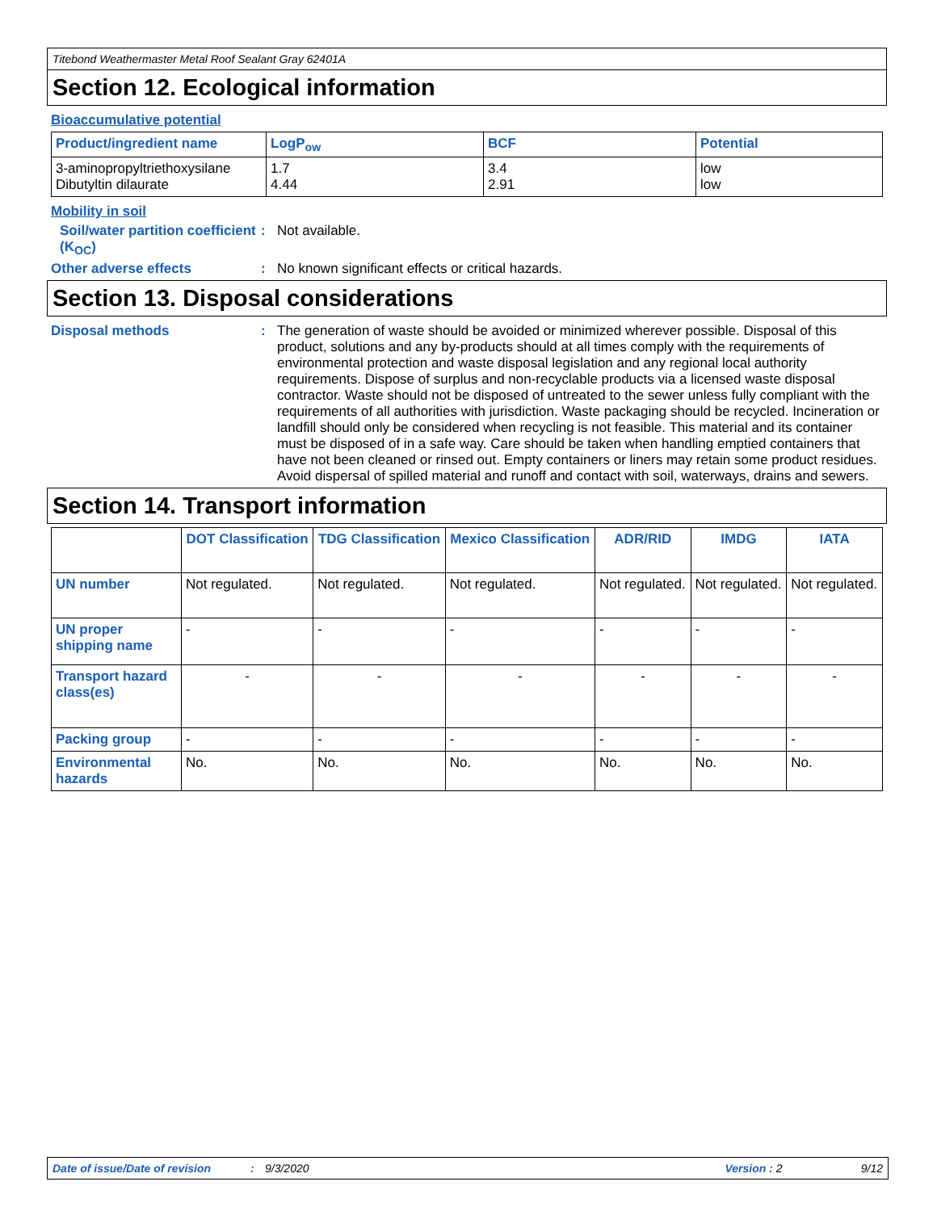Titebond Weathermaster Metal Roof Sealant Gray 62401A
Section 12. Ecological information
Bioaccumulative potential
| Product/ingredient name | LogP<sub>ow</sub> | BCF | Potential |
| --- | --- | --- | --- |
| 3-aminopropyltriethoxysilane Dibutyltin dilaurate | 1.7 4.44 | 3.4 2.91 | low low |
Mobility in soil
Soil/water partition coefficient (K<sub>OC</sub>)
: Not available.
Other adverse effects : No known significant effects or critical hazards.
Section 13. Disposal considerations
Disposal methods : The generation of waste should be avoided or minimized wherever possible. Disposal of this product, solutions and any by-products should at all times comply with the requirements of environmental protection and waste disposal legislation and any regional local authority requirements. Dispose of surplus and non-recyclable products via a licensed waste disposal contractor. Waste should not be disposed of untreated to the sewer unless fully compliant with the requirements of all authorities with jurisdiction. Waste packaging should be recycled. Incineration or landfill should only be considered when recycling is not feasible. This material and its container must be disposed of in a safe way. Care should be taken when handling emptied containers that have not been cleaned or rinsed out. Empty containers or liners may retain some product residues. Avoid dispersal of spilled material and runoff and contact with soil, waterways, drains and sewers.
Section 14. Transport information
| | DOT Classification | TDG Classification | Mexico Classification | ADR/RID | IMDG | IATA |
| --- | --- | --- | --- | --- | --- | --- |
| UN number | Not regulated. | Not regulated. | Not regulated. | Not regulated. | Not regulated. | Not regulated. |
| UN proper shipping name | - | - | - | - | - | - |
| Transport hazard class(es) | - | - | - | - | - | - |
| Packing group | - | - | - | - | - | - |
| Environmental hazards | No. | No. | No. | No. | No. | No. |
Date of issue/Date of revision: 9/3/2020 Version : 2 9/12